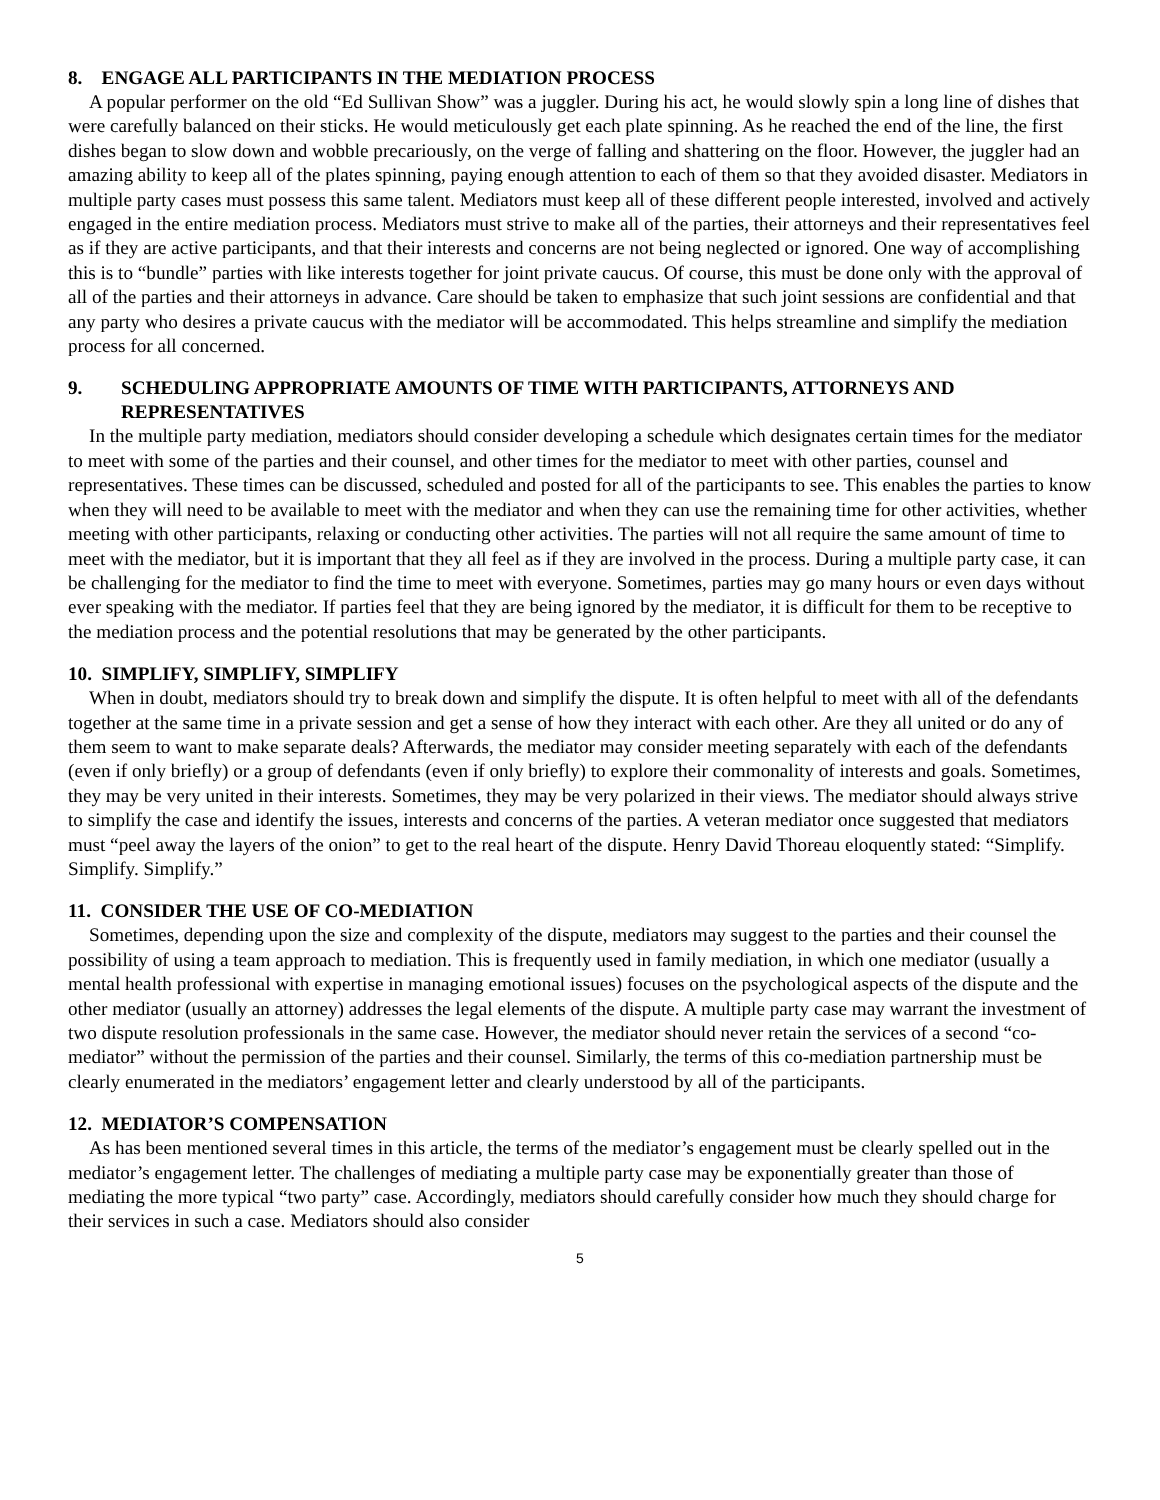8. ENGAGE ALL PARTICIPANTS IN THE MEDIATION PROCESS
A popular performer on the old “Ed Sullivan Show” was a juggler. During his act, he would slowly spin a long line of dishes that were carefully balanced on their sticks. He would meticulously get each plate spinning. As he reached the end of the line, the first dishes began to slow down and wobble precariously, on the verge of falling and shattering on the floor. However, the juggler had an amazing ability to keep all of the plates spinning, paying enough attention to each of them so that they avoided disaster. Mediators in multiple party cases must possess this same talent. Mediators must keep all of these different people interested, involved and actively engaged in the entire mediation process. Mediators must strive to make all of the parties, their attorneys and their representatives feel as if they are active participants, and that their interests and concerns are not being neglected or ignored. One way of accomplishing this is to “bundle” parties with like interests together for joint private caucus. Of course, this must be done only with the approval of all of the parties and their attorneys in advance. Care should be taken to emphasize that such joint sessions are confidential and that any party who desires a private caucus with the mediator will be accommodated. This helps streamline and simplify the mediation process for all concerned.
9. SCHEDULING APPROPRIATE AMOUNTS OF TIME WITH PARTICIPANTS, ATTORNEYS AND REPRESENTATIVES
In the multiple party mediation, mediators should consider developing a schedule which designates certain times for the mediator to meet with some of the parties and their counsel, and other times for the mediator to meet with other parties, counsel and representatives. These times can be discussed, scheduled and posted for all of the participants to see. This enables the parties to know when they will need to be available to meet with the mediator and when they can use the remaining time for other activities, whether meeting with other participants, relaxing or conducting other activities. The parties will not all require the same amount of time to meet with the mediator, but it is important that they all feel as if they are involved in the process. During a multiple party case, it can be challenging for the mediator to find the time to meet with everyone. Sometimes, parties may go many hours or even days without ever speaking with the mediator. If parties feel that they are being ignored by the mediator, it is difficult for them to be receptive to the mediation process and the potential resolutions that may be generated by the other participants.
10. SIMPLIFY, SIMPLIFY, SIMPLIFY
When in doubt, mediators should try to break down and simplify the dispute. It is often helpful to meet with all of the defendants together at the same time in a private session and get a sense of how they interact with each other. Are they all united or do any of them seem to want to make separate deals? Afterwards, the mediator may consider meeting separately with each of the defendants (even if only briefly) or a group of defendants (even if only briefly) to explore their commonality of interests and goals. Sometimes, they may be very united in their interests. Sometimes, they may be very polarized in their views. The mediator should always strive to simplify the case and identify the issues, interests and concerns of the parties. A veteran mediator once suggested that mediators must “peel away the layers of the onion” to get to the real heart of the dispute. Henry David Thoreau eloquently stated: “Simplify. Simplify. Simplify.”
11. CONSIDER THE USE OF CO-MEDIATION
Sometimes, depending upon the size and complexity of the dispute, mediators may suggest to the parties and their counsel the possibility of using a team approach to mediation. This is frequently used in family mediation, in which one mediator (usually a mental health professional with expertise in managing emotional issues) focuses on the psychological aspects of the dispute and the other mediator (usually an attorney) addresses the legal elements of the dispute. A multiple party case may warrant the investment of two dispute resolution professionals in the same case. However, the mediator should never retain the services of a second “co-mediator” without the permission of the parties and their counsel. Similarly, the terms of this co-mediation partnership must be clearly enumerated in the mediators’ engagement letter and clearly understood by all of the participants.
12. MEDIATOR’S COMPENSATION
As has been mentioned several times in this article, the terms of the mediator’s engagement must be clearly spelled out in the mediator’s engagement letter. The challenges of mediating a multiple party case may be exponentially greater than those of mediating the more typical “two party” case. Accordingly, mediators should carefully consider how much they should charge for their services in such a case. Mediators should also consider
5